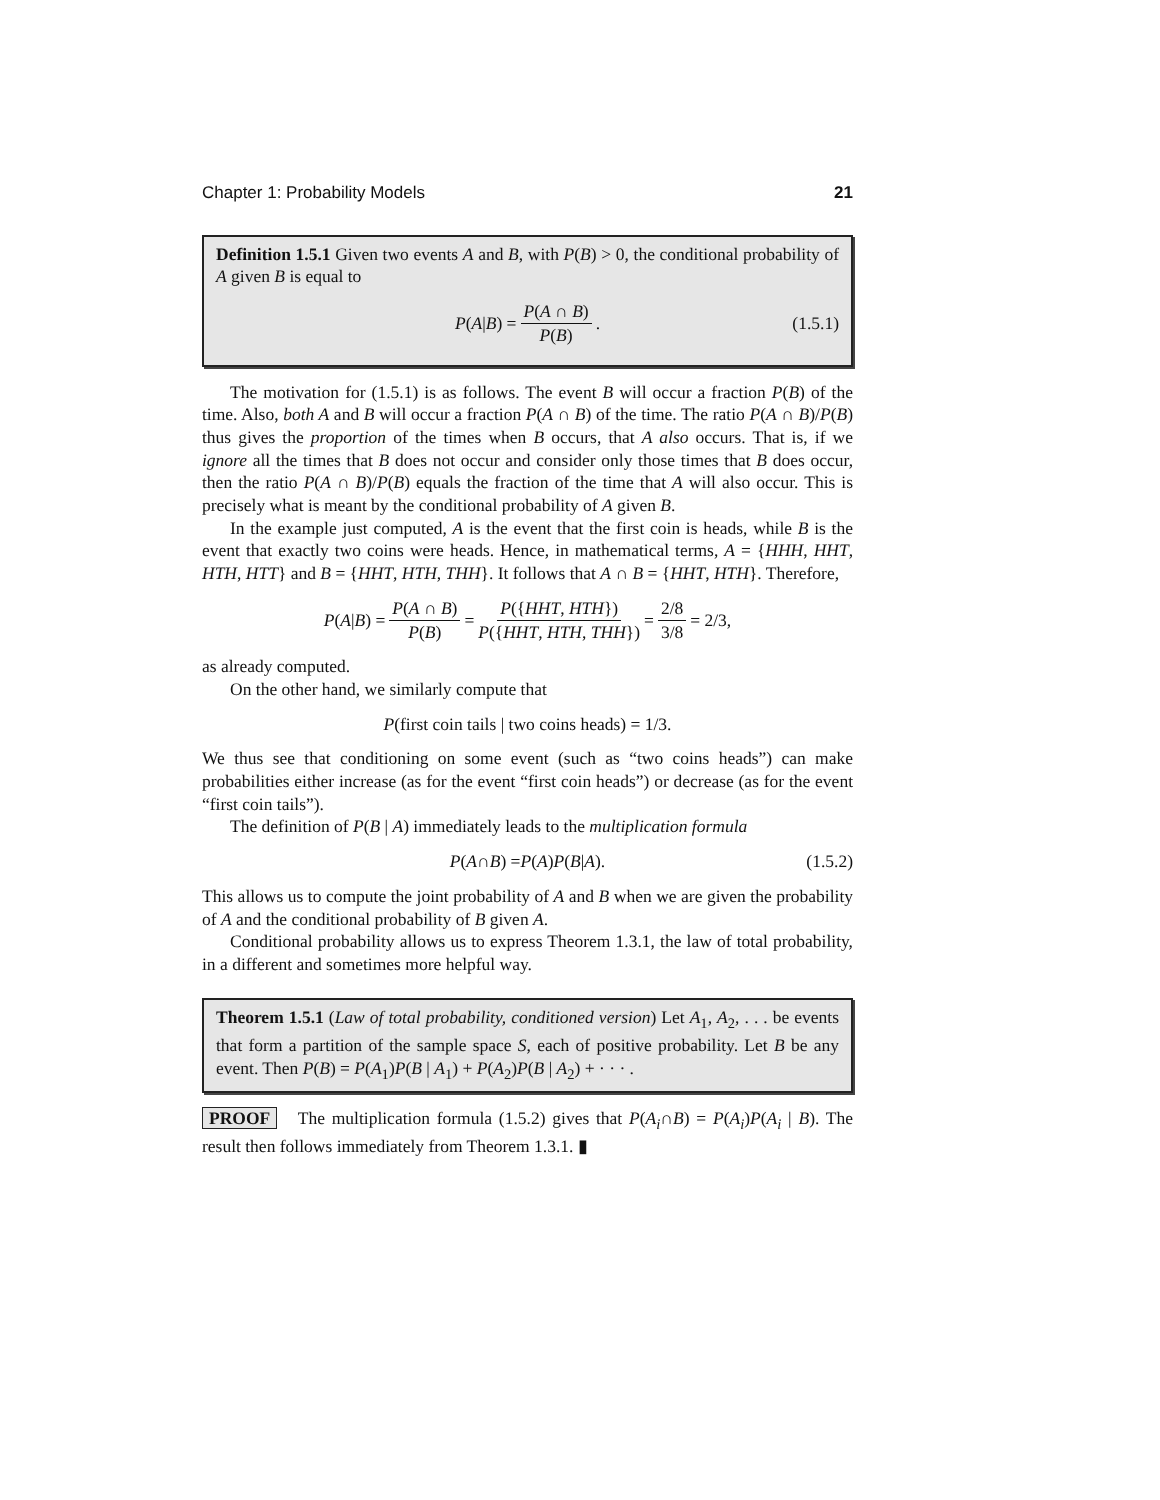Chapter 1: Probability Models 21
Definition 1.5.1 Given two events A and B, with P(B) > 0, the conditional probability of A given B is equal to
P (A | B) = P(A ∩ B) P(B). (1.5.1)
The motivation for (1.5.1) is as follows. The event B will occur a fraction P(B) of the time. Also, both A and B will occur a fraction P(A ∩ B) of the time. The ratio P(A ∩ B)/P(B) thus gives the proportion of the times when B occurs, that A also occurs. That is, if we ignore all the times that B does not occur and consider only those times that B does occur, then the ratio P(A ∩ B)/P(B) equals the fraction of the time that A will also occur. This is precisely what is meant by the conditional probability of A given B.
In the example just computed, A is the event that the first coin is heads, while B is the event that exactly two coins were heads. Hence, in mathematical terms, A = {HHH, HHT, HTH, HTT} and B = {HHT, HTH, THH}. It follows that A ∩ B = {HHT, HTH}. Therefore,
P (A | B) = P(A ∩ B) P(B) = P({HHT, HTH}) P({HHT, HTH, THH}) = 2/8 3/8 = 2/3,
as already computed.
On the other hand, we similarly compute that
P (first coin tails | two coins heads) = 1/3.
We thus see that conditioning on some event (such as “two coins heads”) can make probabilities either increase (as for the event “first coin heads”) or decrease (as for the event “first coin tails”).
The definition of P(B | A) immediately leads to the multiplication formula
P (A ∩ B) = P (A) P (B | A). (1.5.2)
This allows us to compute the joint probability of A and B when we are given the probability of A and the conditional probability of B given A.
Conditional probability allows us to express Theorem 1.3.1, the law of total probability, in a different and sometimes more helpful way.
Theorem 1.5.1 (Law of total probability, conditioned version) Let A<sub>1</sub>, A<sub>2</sub>, . . . be events that form a partition of the sample space S, each of positive probability. Let B be any event. Then P(B) = P(A<sub>1</sub>)P(B | A<sub>1</sub>) + P(A<sub>2</sub>)P(B | A<sub>2</sub>) + · · · .
PROOF The multiplication formula (1.5.2) gives that P(A<sub>i</sub>∩B) = P(A<sub>i</sub>)P(A<sub>i</sub> | B). The result then follows immediately from Theorem 1.3.1. ▮